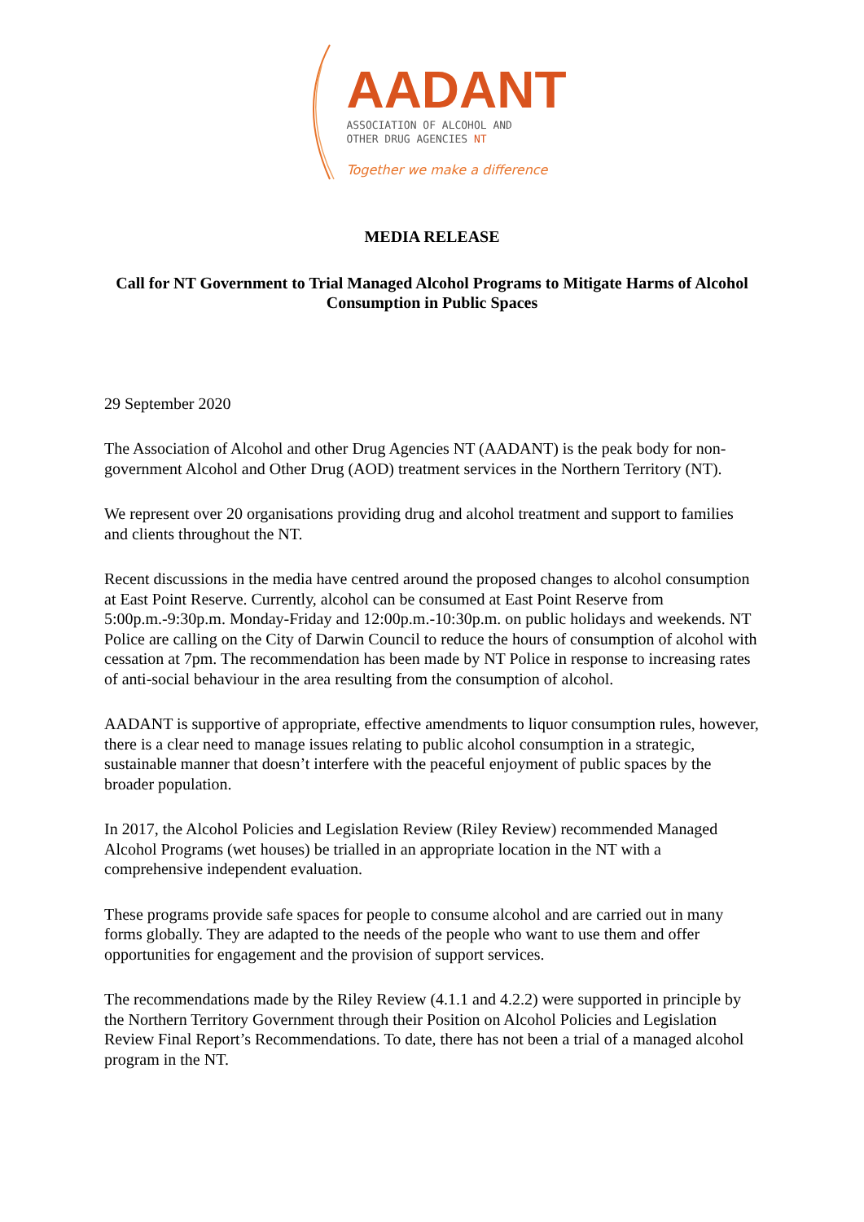AADANT
ASSOCIATION OF ALCOHOL AND
OTHER DRUG AGENCIES NT
Together we make a difference
MEDIA RELEASE
Call for NT Government to Trial Managed Alcohol Programs to Mitigate Harms of Alcohol Consumption in Public Spaces
29 September 2020
The Association of Alcohol and other Drug Agencies NT (AADANT) is the peak body for non-government Alcohol and Other Drug (AOD) treatment services in the Northern Territory (NT).
We represent over 20 organisations providing drug and alcohol treatment and support to families and clients throughout the NT.
Recent discussions in the media have centred around the proposed changes to alcohol consumption at East Point Reserve. Currently, alcohol can be consumed at East Point Reserve from 5:00p.m.-9:30p.m. Monday-Friday and 12:00p.m.-10:30p.m. on public holidays and weekends. NT Police are calling on the City of Darwin Council to reduce the hours of consumption of alcohol with cessation at 7pm. The recommendation has been made by NT Police in response to increasing rates of anti-social behaviour in the area resulting from the consumption of alcohol.
AADANT is supportive of appropriate, effective amendments to liquor consumption rules, however, there is a clear need to manage issues relating to public alcohol consumption in a strategic, sustainable manner that doesn’t interfere with the peaceful enjoyment of public spaces by the broader population.
In 2017, the Alcohol Policies and Legislation Review (Riley Review) recommended Managed Alcohol Programs (wet houses) be trialled in an appropriate location in the NT with a comprehensive independent evaluation.
These programs provide safe spaces for people to consume alcohol and are carried out in many forms globally. They are adapted to the needs of the people who want to use them and offer opportunities for engagement and the provision of support services.
The recommendations made by the Riley Review (4.1.1 and 4.2.2) were supported in principle by the Northern Territory Government through their Position on Alcohol Policies and Legislation Review Final Report’s Recommendations. To date, there has not been a trial of a managed alcohol program in the NT.